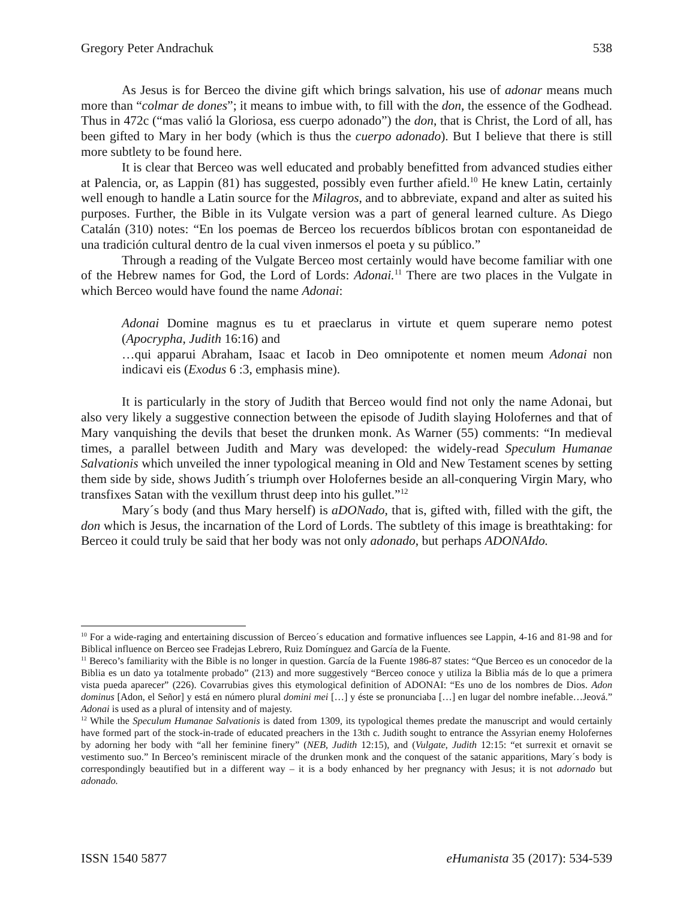Gregory Peter Andrachuk 538
As Jesus is for Berceo the divine gift which brings salvation, his use of adonar means much more than “colmar de dones”; it means to imbue with, to fill with the don, the essence of the Godhead. Thus in 472c (“mas valió la Gloriosa, ess cuerpo adonado”) the don, that is Christ, the Lord of all, has been gifted to Mary in her body (which is thus the cuerpo adonado). But I believe that there is still more subtlety to be found here.
It is clear that Berceo was well educated and probably benefitted from advanced studies either at Palencia, or, as Lappin (81) has suggested, possibly even further afield.<sup>10</sup> He knew Latin, certainly well enough to handle a Latin source for the Milagros, and to abbreviate, expand and alter as suited his purposes. Further, the Bible in its Vulgate version was a part of general learned culture. As Diego Catalán (310) notes: “En los poemas de Berceo los recuerdos bíblicos brotan con espontaneidad de una tradición cultural dentro de la cual viven inmersos el poeta y su público.”
Through a reading of the Vulgate Berceo most certainly would have become familiar with one of the Hebrew names for God, the Lord of Lords: Adonai.<sup>11</sup> There are two places in the Vulgate in which Berceo would have found the name Adonai:
Adonai Domine magnus es tu et praeclarus in virtute et quem superare nemo potest (Apocrypha, Judith 16:16) and
…qui apparui Abraham, Isaac et Iacob in Deo omnipotente et nomen meum Adonai non indicavi eis (Exodus 6 :3, emphasis mine).
It is particularly in the story of Judith that Berceo would find not only the name Adonai, but also very likely a suggestive connection between the episode of Judith slaying Holofernes and that of Mary vanquishing the devils that beset the drunken monk. As Warner (55) comments: “In medieval times, a parallel between Judith and Mary was developed: the widely-read Speculum Humanae Salvationis which unveiled the inner typological meaning in Old and New Testament scenes by setting them side by side, shows Judith´s triumph over Holofernes beside an all-conquering Virgin Mary, who transfixes Satan with the vexillum thrust deep into his gullet.”<sup>12</sup>
Mary´s body (and thus Mary herself) is aDONado, that is, gifted with, filled with the gift, the don which is Jesus, the incarnation of the Lord of Lords. The subtlety of this image is breathtaking: for Berceo it could truly be said that her body was not only adonado, but perhaps ADONAIdo.
<sup>10</sup> For a wide-raging and entertaining discussion of Berceo´s education and formative influences see Lappin, 4-16 and 81-98 and for Biblical influence on Berceo see Fradejas Lebrero, Ruiz Domínguez and García de la Fuente.
<sup>11</sup> Bereco’s familiarity with the Bible is no longer in question. García de la Fuente 1986-87 states: “Que Berceo es un conocedor de la Biblia es un dato ya totalmente probado” (213) and more suggestively “Berceo conoce y utiliza la Biblia más de lo que a primera vista pueda aparecer” (226). Covarrubias gives this etymological definition of ADONAI: “Es uno de los nombres de Dios. Adon dominus [Adon, el Señor] y está en número plural domini mei […] y éste se pronunciaba […] en lugar del nombre inefable…Jeová.” Adonai is used as a plural of intensity and of majesty.
<sup>12</sup> While the Speculum Humanae Salvationis is dated from 1309, its typological themes predate the manuscript and would certainly have formed part of the stock-in-trade of educated preachers in the 13th c. Judith sought to entrance the Assyrian enemy Holofernes by adorning her body with “all her feminine finery” (NEB, Judith 12:15), and (Vulgate, Judith 12:15: “et surrexit et ornavit se vestimento suo.” In Berceo’s reminiscent miracle of the drunken monk and the conquest of the satanic apparitions, Mary´s body is correspondingly beautified but in a different way – it is a body enhanced by her pregnancy with Jesus; it is not adornado but adonado.
ISSN 1540 5877 eHumanista 35 (2017): 534-539